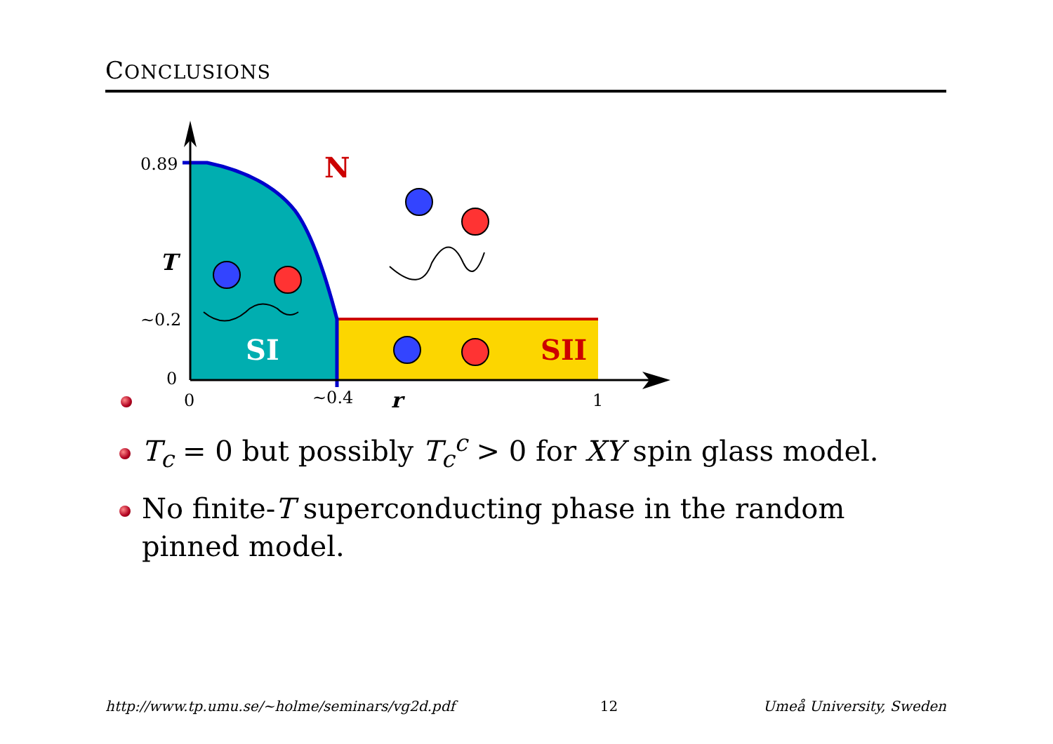CONCLUSIONS
0.89
T
~0.2
0
N
SI SII
0 ~0.4 r 1
T<sub>c</sub> = 0 but possibly T<sub>c</sub><sup>c</sup> > 0 for XY spin glass model.
No finite-T superconducting phase in the random pinned model.
http://www.tp.umu.se/~holme/seminars/vg2d.pdf 12 Umeå University, Sweden